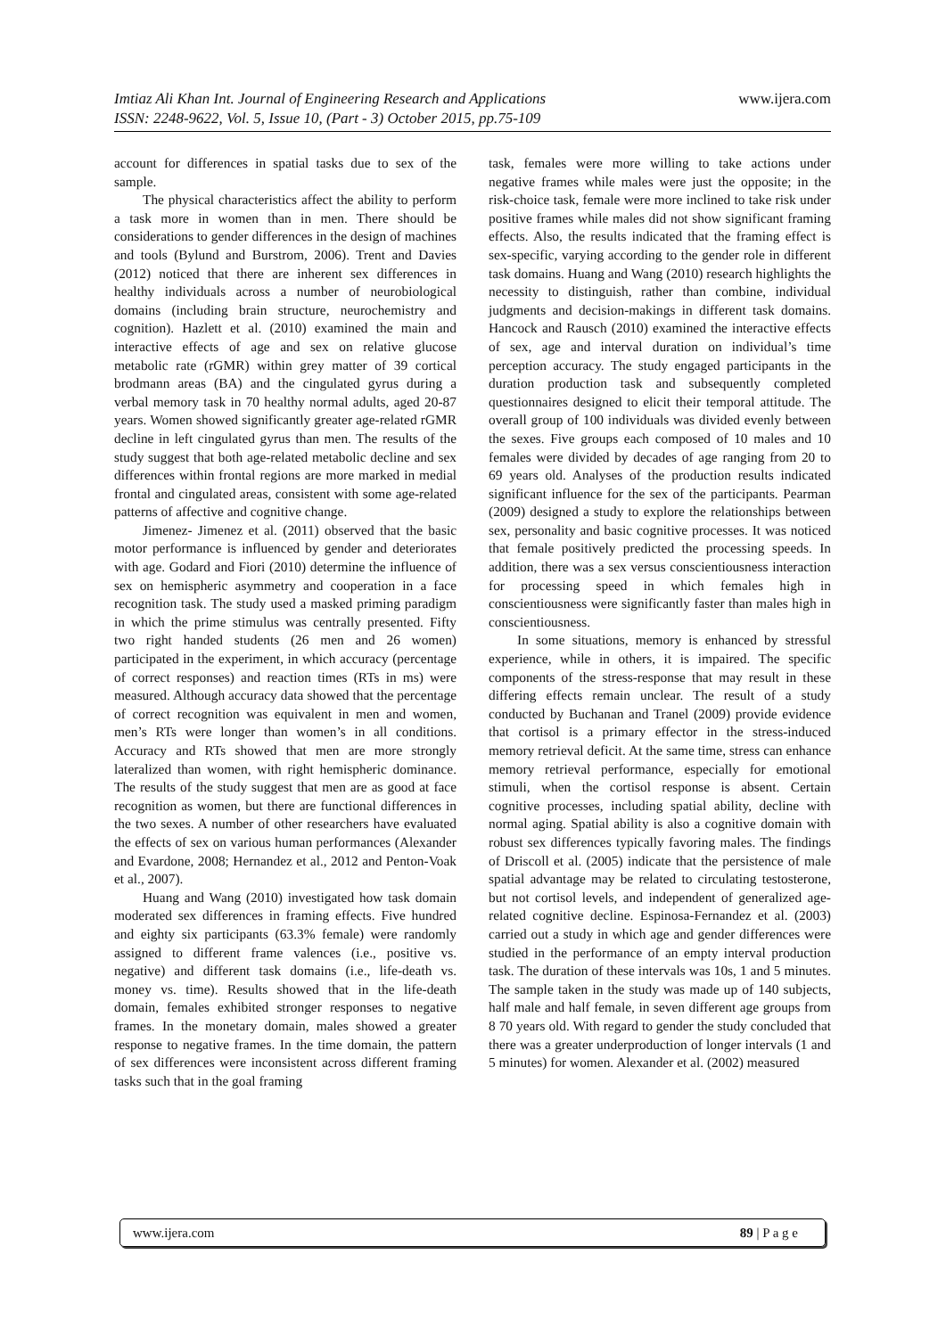www.ijera.com Imtiaz Ali Khan Int. Journal of Engineering Research and Applications
ISSN: 2248-9622, Vol. 5, Issue 10, (Part - 3) October 2015, pp.75-109
account for differences in spatial tasks due to sex of the sample.
The physical characteristics affect the ability to perform a task more in women than in men. There should be considerations to gender differences in the design of machines and tools (Bylund and Burstrom, 2006). Trent and Davies (2012) noticed that there are inherent sex differences in healthy individuals across a number of neurobiological domains (including brain structure, neurochemistry and cognition). Hazlett et al. (2010) examined the main and interactive effects of age and sex on relative glucose metabolic rate (rGMR) within grey matter of 39 cortical brodmann areas (BA) and the cingulated gyrus during a verbal memory task in 70 healthy normal adults, aged 20-87 years. Women showed significantly greater age-related rGMR decline in left cingulated gyrus than men. The results of the study suggest that both age-related metabolic decline and sex differences within frontal regions are more marked in medial frontal and cingulated areas, consistent with some age-related patterns of affective and cognitive change.
Jimenez- Jimenez et al. (2011) observed that the basic motor performance is influenced by gender and deteriorates with age. Godard and Fiori (2010) determine the influence of sex on hemispheric asymmetry and cooperation in a face recognition task. The study used a masked priming paradigm in which the prime stimulus was centrally presented. Fifty two right handed students (26 men and 26 women) participated in the experiment, in which accuracy (percentage of correct responses) and reaction times (RTs in ms) were measured. Although accuracy data showed that the percentage of correct recognition was equivalent in men and women, men’s RTs were longer than women’s in all conditions. Accuracy and RTs showed that men are more strongly lateralized than women, with right hemispheric dominance. The results of the study suggest that men are as good at face recognition as women, but there are functional differences in the two sexes. A number of other researchers have evaluated the effects of sex on various human performances (Alexander and Evardone, 2008; Hernandez et al., 2012 and Penton-Voak et al., 2007).
Huang and Wang (2010) investigated how task domain moderated sex differences in framing effects. Five hundred and eighty six participants (63.3% female) were randomly assigned to different frame valences (i.e., positive vs. negative) and different task domains (i.e., life-death vs. money vs. time). Results showed that in the life-death domain, females exhibited stronger responses to negative frames. In the monetary domain, males showed a greater response to negative frames. In the time domain, the pattern of sex differences were inconsistent across different framing tasks such that in the goal framing
task, females were more willing to take actions under negative frames while males were just the opposite; in the risk-choice task, female were more inclined to take risk under positive frames while males did not show significant framing effects. Also, the results indicated that the framing effect is sex-specific, varying according to the gender role in different task domains. Huang and Wang (2010) research highlights the necessity to distinguish, rather than combine, individual judgments and decision-makings in different task domains. Hancock and Rausch (2010) examined the interactive effects of sex, age and interval duration on individual’s time perception accuracy. The study engaged participants in the duration production task and subsequently completed questionnaires designed to elicit their temporal attitude. The overall group of 100 individuals was divided evenly between the sexes. Five groups each composed of 10 males and 10 females were divided by decades of age ranging from 20 to 69 years old. Analyses of the production results indicated significant influence for the sex of the participants. Pearman (2009) designed a study to explore the relationships between sex, personality and basic cognitive processes. It was noticed that female positively predicted the processing speeds. In addition, there was a sex versus conscientiousness interaction for processing speed in which females high in conscientiousness were significantly faster than males high in conscientiousness.
In some situations, memory is enhanced by stressful experience, while in others, it is impaired. The specific components of the stress-response that may result in these differing effects remain unclear. The result of a study conducted by Buchanan and Tranel (2009) provide evidence that cortisol is a primary effector in the stress-induced memory retrieval deficit. At the same time, stress can enhance memory retrieval performance, especially for emotional stimuli, when the cortisol response is absent. Certain cognitive processes, including spatial ability, decline with normal aging. Spatial ability is also a cognitive domain with robust sex differences typically favoring males. The findings of Driscoll et al. (2005) indicate that the persistence of male spatial advantage may be related to circulating testosterone, but not cortisol levels, and independent of generalized age-related cognitive decline. Espinosa-Fernandez et al. (2003) carried out a study in which age and gender differences were studied in the performance of an empty interval production task. The duration of these intervals was 10s, 1 and 5 minutes. The sample taken in the study was made up of 140 subjects, half male and half female, in seven different age groups from 8 70 years old. With regard to gender the study concluded that there was a greater underproduction of longer intervals (1 and 5 minutes) for women. Alexander et al. (2002) measured
www.ijera.com 89 | P a g e